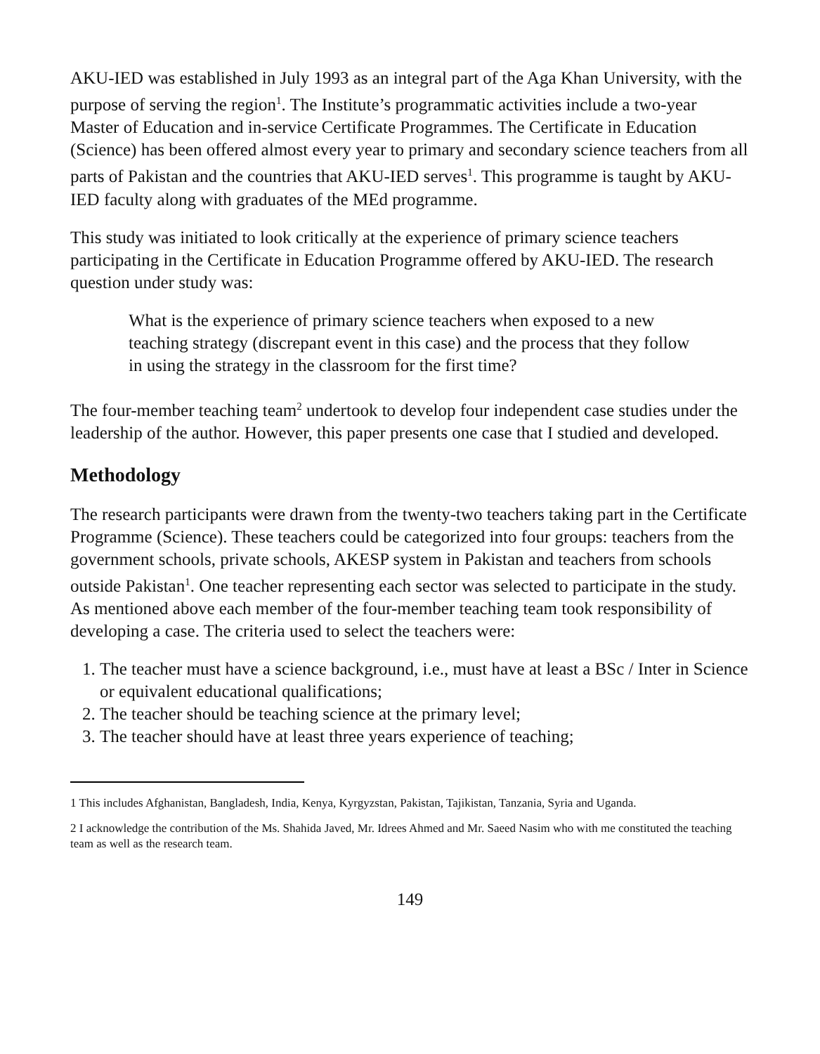AKU-IED was established in July 1993 as an integral part of the Aga Khan University, with the purpose of serving the region<sup>1</sup>. The Institute’s programmatic activities include a two-year Master of Education and in-service Certificate Programmes. The Certificate in Education (Science) has been offered almost every year to primary and secondary science teachers from all parts of Pakistan and the countries that AKU-IED serves<sup>1</sup>. This programme is taught by AKU-IED faculty along with graduates of the MEd programme.
This study was initiated to look critically at the experience of primary science teachers participating in the Certificate in Education Programme offered by AKU-IED. The research question under study was:
What is the experience of primary science teachers when exposed to a new teaching strategy (discrepant event in this case) and the process that they follow in using the strategy in the classroom for the first time?
The four-member teaching team<sup>2</sup> undertook to develop four independent case studies under the leadership of the author. However, this paper presents one case that I studied and developed.
Methodology
The research participants were drawn from the twenty-two teachers taking part in the Certificate Programme (Science). These teachers could be categorized into four groups: teachers from the government schools, private schools, AKESP system in Pakistan and teachers from schools outside Pakistan<sup>1</sup>. One teacher representing each sector was selected to participate in the study. As mentioned above each member of the four-member teaching team took responsibility of developing a case. The criteria used to select the teachers were:
1. The teacher must have a science background, i.e., must have at least a BSc / Inter in Science or equivalent educational qualifications;
2. The teacher should be teaching science at the primary level;
3. The teacher should have at least three years experience of teaching;
1 This includes Afghanistan, Bangladesh, India, Kenya, Kyrgyzstan, Pakistan, Tajikistan, Tanzania, Syria and Uganda.
2 I acknowledge the contribution of the Ms. Shahida Javed, Mr. Idrees Ahmed and Mr. Saeed Nasim who with me constituted the teaching team as well as the research team.
149